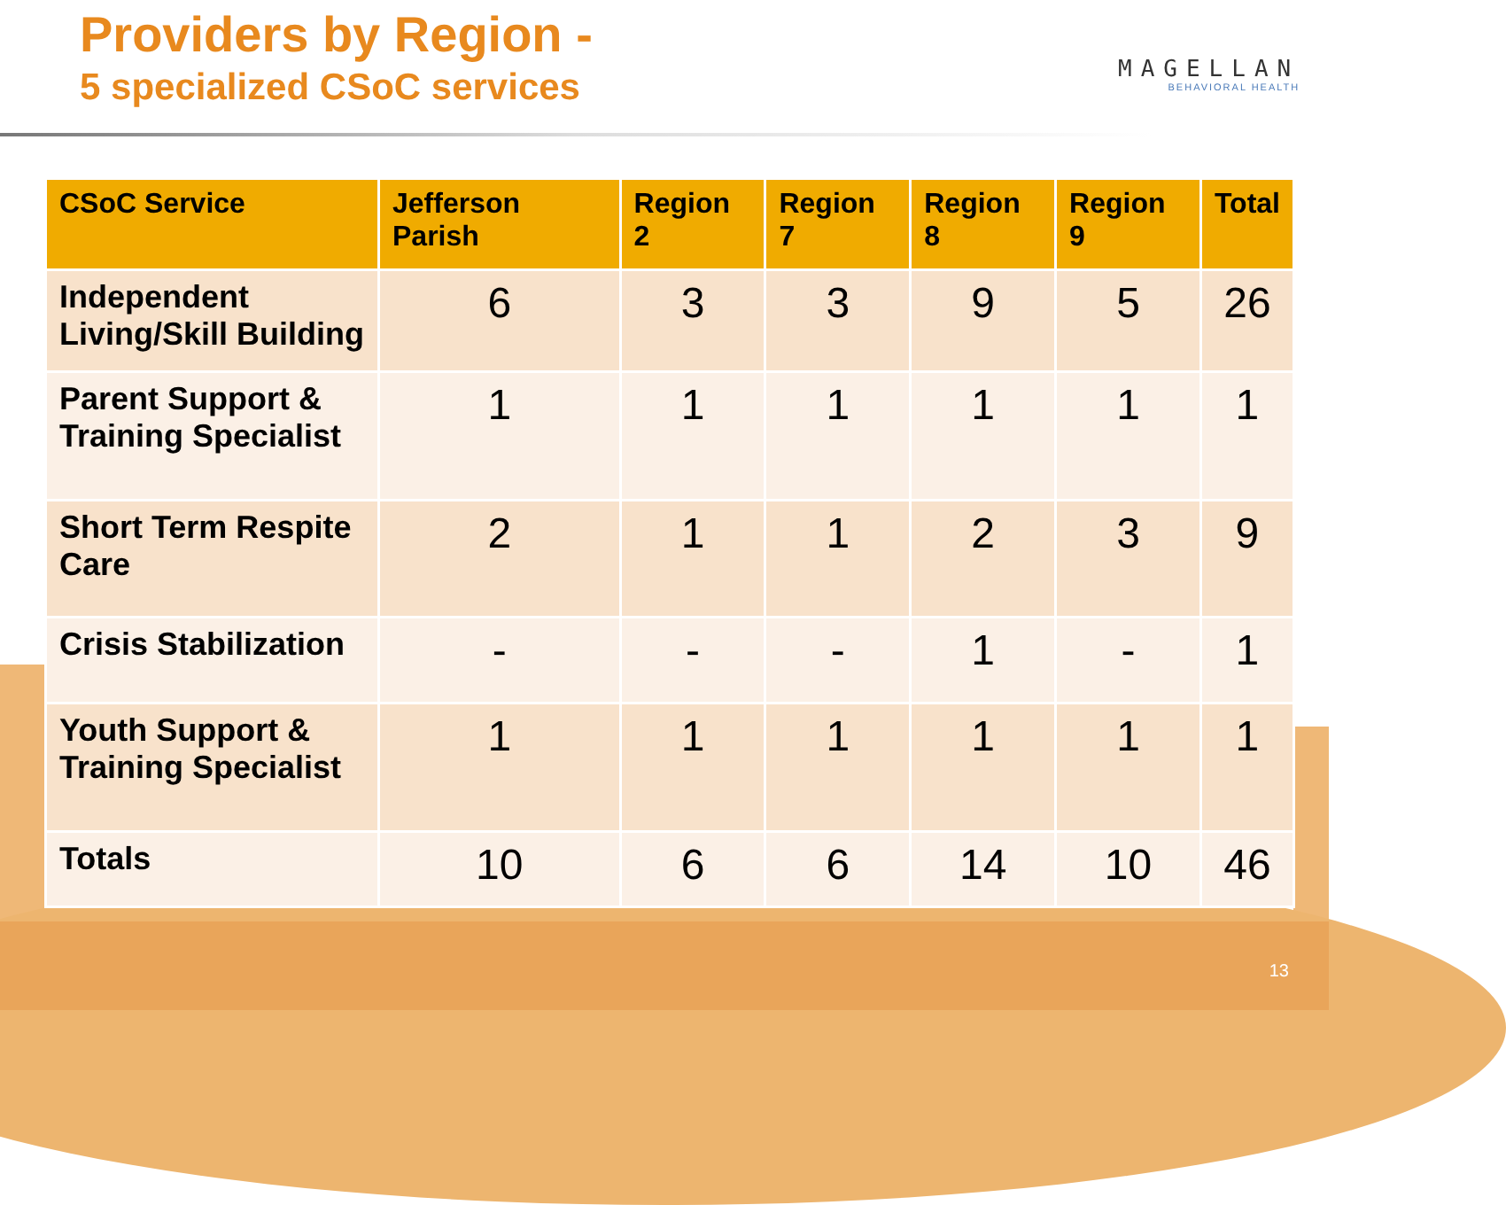Providers by Region -
5 specialized CSoC services
MAGELLAN
BEHAVIORAL HEALTH
| CSoC Service | Jefferson Parish | Region 2 | Region 7 | Region 8 | Region 9 | Total |
| --- | --- | --- | --- | --- | --- | --- |
| Independent Living/Skill Building | 6 | 3 | 3 | 9 | 5 | 26 |
| Parent Support & Training Specialist | 1 | 1 | 1 | 1 | 1 | 1 |
| Short Term Respite Care | 2 | 1 | 1 | 2 | 3 | 9 |
| Crisis Stabilization | - | - | - | 1 | - | 1 |
| Youth Support & Training Specialist | 1 | 1 | 1 | 1 | 1 | 1 |
| Totals | 10 | 6 | 6 | 14 | 10 | 46 |
13